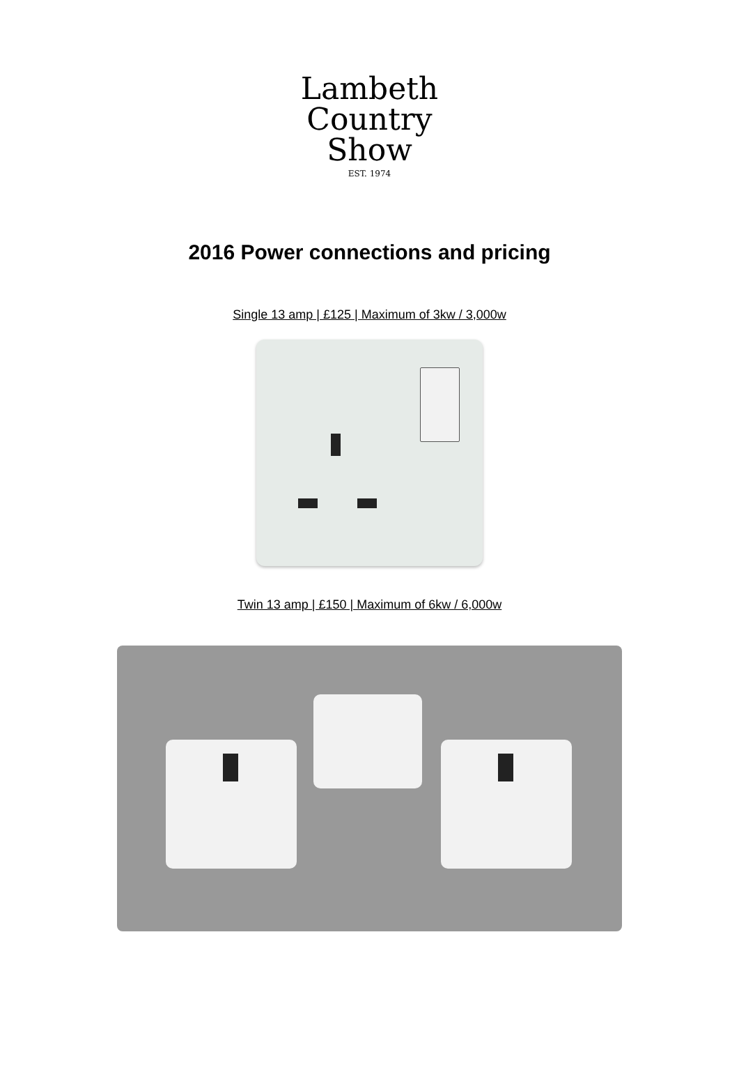Lambeth
Country
Show
EST. 1974
2016 Power connections and pricing
Single 13 amp | £125 | Maximum of 3kw / 3,000w
Twin 13 amp | £150 | Maximum of 6kw / 6,000w